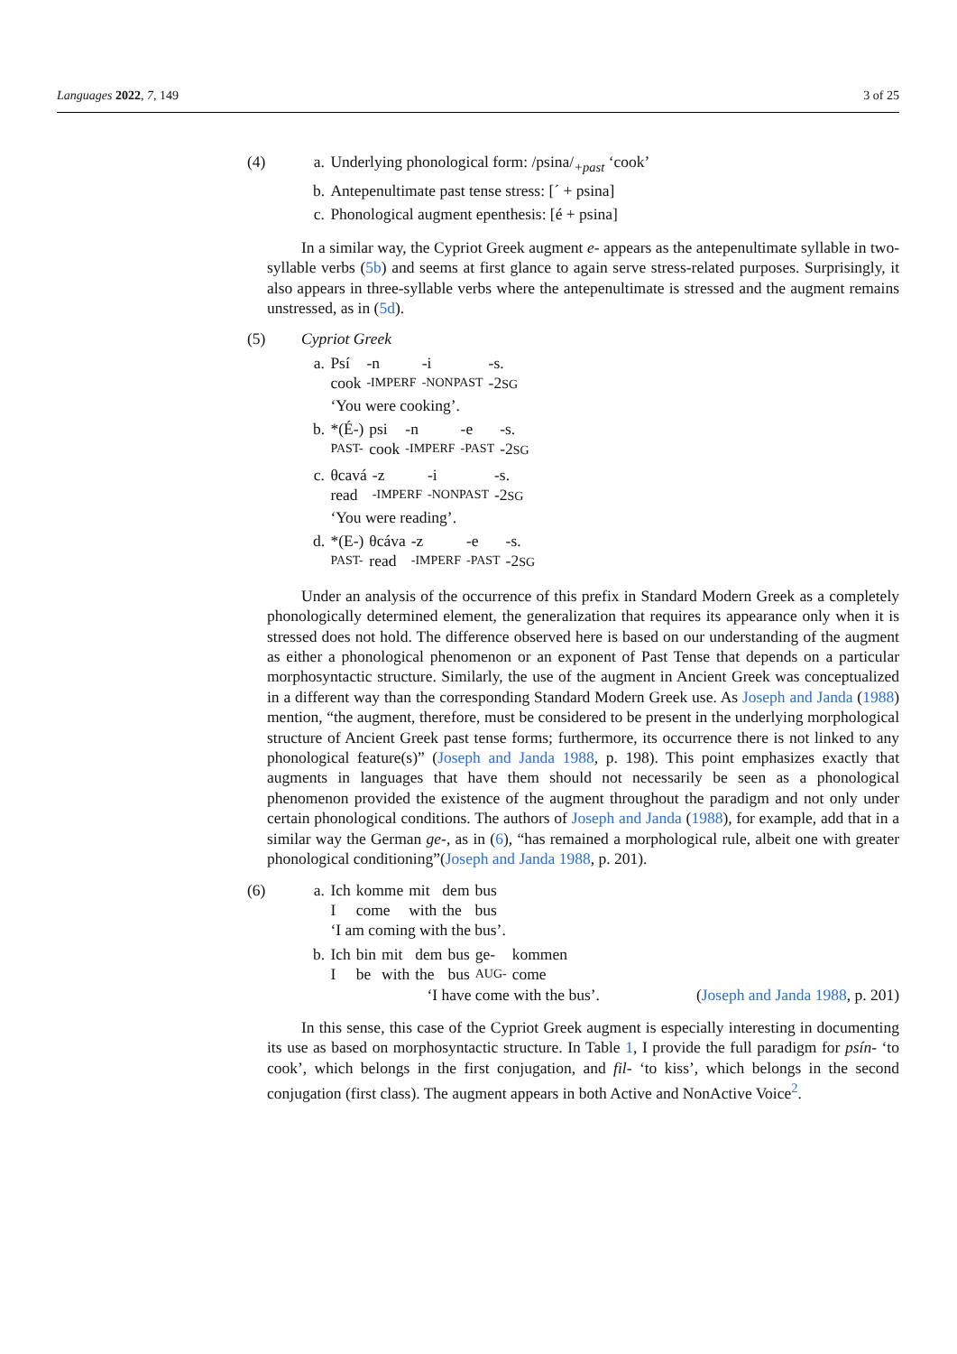Languages 2022, 7, 149 3 of 25
(4) a. Underlying phonological form: /psina/<sub>+past</sub> ‘cook’
b. Antepenultimate past tense stress: [´ + psina]
c. Phonological augment epenthesis: [é + psina]
In a similar way, the Cypriot Greek augment e- appears as the antepenultimate syllable in two-syllable verbs (5b) and seems at first glance to again serve stress-related purposes. Surprisingly, it also appears in three-syllable verbs where the antepenultimate is stressed and the augment remains unstressed, as in (5d).
(5) Cypriot Greek
a.
| Psí | -n | -i | -s. |
| cook | -IMPERF | -NONPAST | -2 SG |
‘You were cooking’.
b.
| *(É-) | psi | -n | -e | -s. |
| PAST- | cook | -IMPERF | -PAST | -2 SG |
c.
| θcavá | -z | -i | -s. |
| read | -IMPERF | -NONPAST | -2 SG |
‘You were reading’.
d.
| *(E-) | θcáva | -z | -e | -s. |
| PAST- | read | -IMPERF | -PAST | -2 SG |
Under an analysis of the occurrence of this prefix in Standard Modern Greek as a completely phonologically determined element, the generalization that requires its appearance only when it is stressed does not hold. The difference observed here is based on our understanding of the augment as either a phonological phenomenon or an exponent of Past Tense that depends on a particular morphosyntactic structure. Similarly, the use of the augment in Ancient Greek was conceptualized in a different way than the corresponding Standard Modern Greek use. As Joseph and Janda (1988) mention, “the augment, therefore, must be considered to be present in the underlying morphological structure of Ancient Greek past tense forms; furthermore, its occurrence there is not linked to any phonological feature(s)” (Joseph and Janda 1988, p. 198). This point emphasizes exactly that augments in languages that have them should not necessarily be seen as a phonological phenomenon provided the existence of the augment throughout the paradigm and not only under certain phonological conditions. The authors of Joseph and Janda (1988), for example, add that in a similar way the German ge-, as in (6), “has remained a morphological rule, albeit one with greater phonological conditioning”(Joseph and Janda 1988, p. 201).
(6) a.
| Ich | komme | mit | dem | bus |
| I | come | with | the | bus |
‘I am coming with the bus’.
b.
| Ich | bin | mit | dem | bus | ge- | kommen |
| I | be | with | the | bus | AUG- | come |
‘I have come with the bus’. (Joseph and Janda 1988, p. 201)
In this sense, this case of the Cypriot Greek augment is especially interesting in documenting its use as based on morphosyntactic structure. In Table 1, I provide the full paradigm for psín- ‘to cook’, which belongs in the first conjugation, and fil- ‘to kiss’, which belongs in the second conjugation (first class). The augment appears in both Active and NonActive Voice<sup>2</sup>.